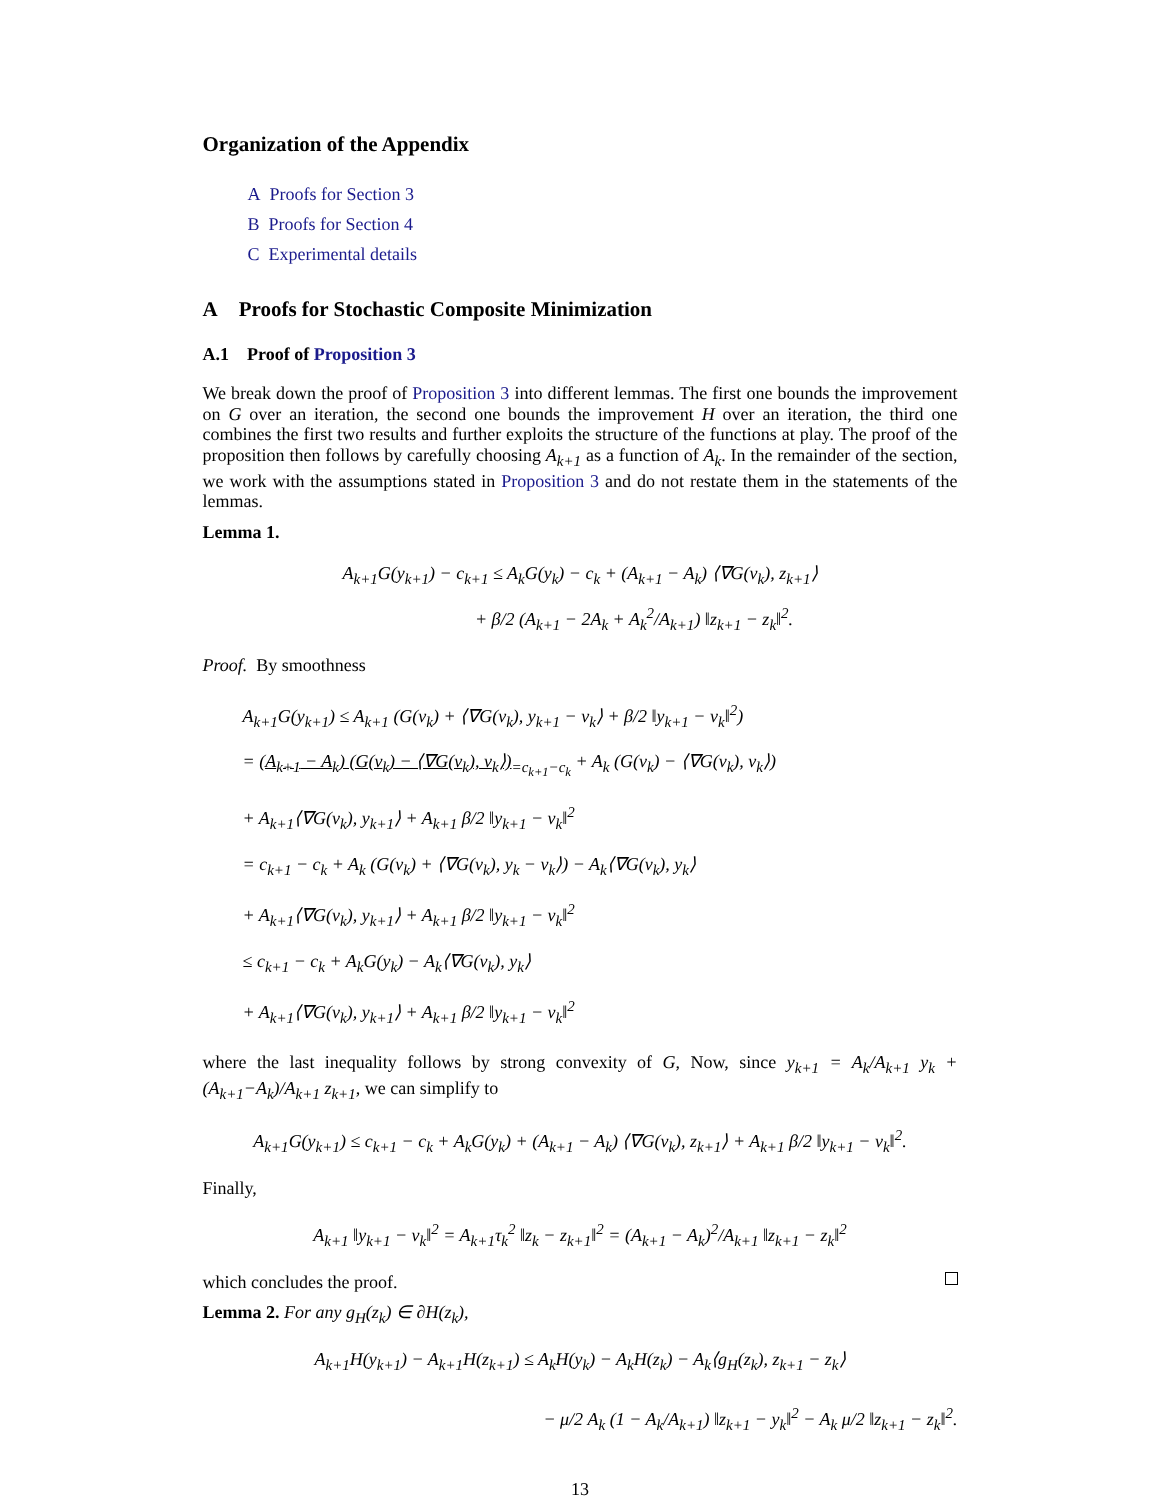Organization of the Appendix
A Proofs for Section 3
B Proofs for Section 4
C Experimental details
A Proofs for Stochastic Composite Minimization
A.1 Proof of Proposition 3
We break down the proof of Proposition 3 into different lemmas. The first one bounds the improvement on G over an iteration, the second one bounds the improvement H over an iteration, the third one combines the first two results and further exploits the structure of the functions at play. The proof of the proposition then follows by carefully choosing A<sub>k+1</sub> as a function of A<sub>k</sub>. In the remainder of the section, we work with the assumptions stated in Proposition 3 and do not restate them in the statements of the lemmas.
Lemma 1.
A<sub>k+1</sub>G(y<sub>k+1</sub>) − c<sub>k+1</sub> ≤ A<sub>k</sub>G(y<sub>k</sub>) − c<sub>k</sub> + (A<sub>k+1</sub> − A<sub>k</sub>) ⟨∇G(v<sub>k</sub>), z<sub>k+1</sub>⟩
+ β/2 (A<sub>k+1</sub> − 2A<sub>k</sub> + A<sub>k</sub><sup>2</sup>/A<sub>k+1</sub>) ‖z<sub>k+1</sub> − z<sub>k</sub>‖<sup>2</sup>.
Proof. By smoothness
A<sub>k+1</sub>G(y<sub>k+1</sub>) ≤ A<sub>k+1</sub> (G(v<sub>k</sub>) + ⟨∇G(v<sub>k</sub>), y<sub>k+1</sub> − v<sub>k</sub>⟩ + β/2 ‖y<sub>k+1</sub> − v<sub>k</sub>‖<sup>2</sup>)
= (A<sub>k+1</sub> − A<sub>k</sub>) (G(v<sub>k</sub>) − ⟨∇G(v<sub>k</sub>), v<sub>k</sub>⟩)<sub>=c<sub>k+1</sub>−c<sub>k</sub></sub> + A<sub>k</sub> (G(v<sub>k</sub>) − ⟨∇G(v<sub>k</sub>), v<sub>k</sub>⟩)
+ A<sub>k+1</sub>⟨∇G(v<sub>k</sub>), y<sub>k+1</sub>⟩ + A<sub>k+1</sub> β/2 ‖y<sub>k+1</sub> − v<sub>k</sub>‖<sup>2</sup>
= c<sub>k+1</sub> − c<sub>k</sub> + A<sub>k</sub> (G(v<sub>k</sub>) + ⟨∇G(v<sub>k</sub>), y<sub>k</sub> − v<sub>k</sub>⟩) − A<sub>k</sub>⟨∇G(v<sub>k</sub>), y<sub>k</sub>⟩
+ A<sub>k+1</sub>⟨∇G(v<sub>k</sub>), y<sub>k+1</sub>⟩ + A<sub>k+1</sub> β/2 ‖y<sub>k+1</sub> − v<sub>k</sub>‖<sup>2</sup>
≤ c<sub>k+1</sub> − c<sub>k</sub> + A<sub>k</sub>G(y<sub>k</sub>) − A<sub>k</sub>⟨∇G(v<sub>k</sub>), y<sub>k</sub>⟩
+ A<sub>k+1</sub>⟨∇G(v<sub>k</sub>), y<sub>k+1</sub>⟩ + A<sub>k+1</sub> β/2 ‖y<sub>k+1</sub> − v<sub>k</sub>‖<sup>2</sup>
where the last inequality follows by strong convexity of G, Now, since y<sub>k+1</sub> = A<sub>k</sub>/A<sub>k+1</sub> y<sub>k</sub> + (A<sub>k+1</sub>−A<sub>k</sub>)/A<sub>k+1</sub> z<sub>k+1</sub>, we can simplify to
A<sub>k+1</sub>G(y<sub>k+1</sub>) ≤ c<sub>k+1</sub> − c<sub>k</sub> + A<sub>k</sub>G(y<sub>k</sub>) + (A<sub>k+1</sub> − A<sub>k</sub>) ⟨∇G(v<sub>k</sub>), z<sub>k+1</sub>⟩ + A<sub>k+1</sub> β/2 ‖y<sub>k+1</sub> − v<sub>k</sub>‖<sup>2</sup>.
Finally,
A<sub>k+1</sub> ‖y<sub>k+1</sub> − v<sub>k</sub>‖<sup>2</sup> = A<sub>k+1</sub>τ<sub>k</sub><sup>2</sup> ‖z<sub>k</sub> − z<sub>k+1</sub>‖<sup>2</sup> = (A<sub>k+1</sub> − A<sub>k</sub>)<sup>2</sup>/A<sub>k+1</sub> ‖z<sub>k+1</sub> − z<sub>k</sub>‖<sup>2</sup>
which concludes the proof.
Lemma 2. For any g<sub>H</sub>(z<sub>k</sub>) ∈ ∂H(z<sub>k</sub>),
A<sub>k+1</sub>H(y<sub>k+1</sub>) − A<sub>k+1</sub>H(z<sub>k+1</sub>) ≤ A<sub>k</sub>H(y<sub>k</sub>) − A<sub>k</sub>H(z<sub>k</sub>) − A<sub>k</sub>⟨g<sub>H</sub>(z<sub>k</sub>), z<sub>k+1</sub> − z<sub>k</sub>⟩
− μ/2 A<sub>k</sub> (1 − A<sub>k</sub>/A<sub>k+1</sub>) ‖z<sub>k+1</sub> − y<sub>k</sub>‖<sup>2</sup> − A<sub>k</sub> μ/2 ‖z<sub>k+1</sub> − z<sub>k</sub>‖<sup>2</sup>.
13